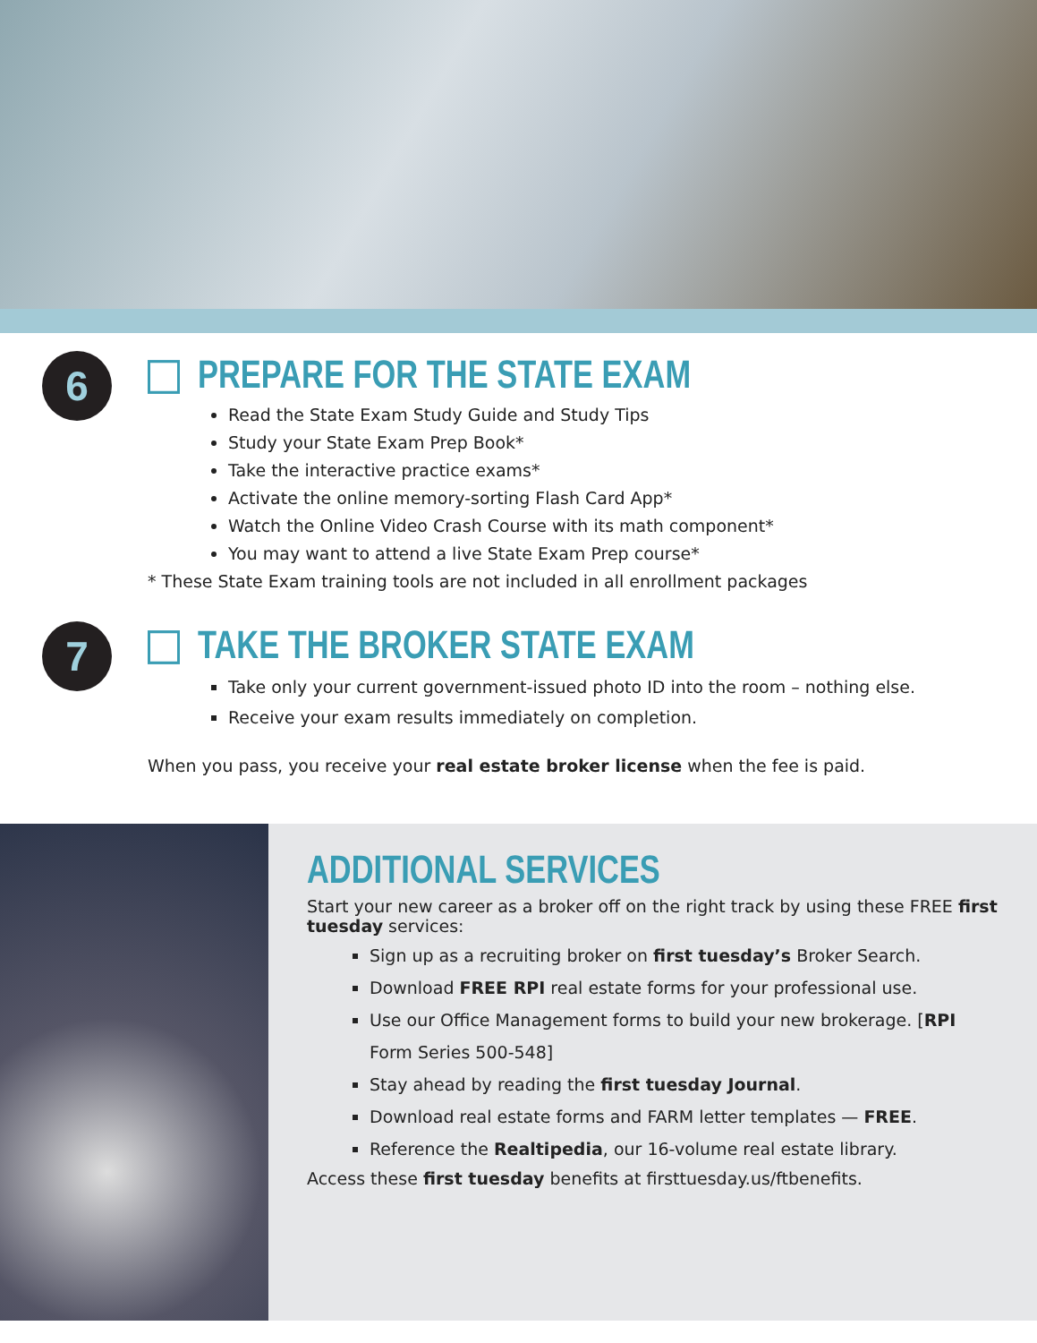6
PREPARE FOR THE STATE EXAM
Read the State Exam Study Guide and Study Tips
Study your State Exam Prep Book*
Take the interactive practice exams*
Activate the online memory-sorting Flash Card App*
Watch the Online Video Crash Course with its math component*
You may want to attend a live State Exam Prep course*
* These State Exam training tools are not included in all enrollment packages
7
TAKE THE BROKER STATE EXAM
Take only your current government-issued photo ID into the room – nothing else.
Receive your exam results immediately on completion.
When you pass, you receive your real estate broker license when the fee is paid.
ADDITIONAL SERVICES
Start your new career as a broker off on the right track by using these FREE first tuesday services:
Sign up as a recruiting broker on first tuesday’s Broker Search.
Download FREE RPI real estate forms for your professional use.
Use our Office Management forms to build your new brokerage. [RPI Form Series 500-548]
Stay ahead by reading the first tuesday Journal.
Download real estate forms and FARM letter templates — FREE.
Reference the Realtipedia, our 16-volume real estate library.
Access these first tuesday benefits at firsttuesday.us/ftbenefits.